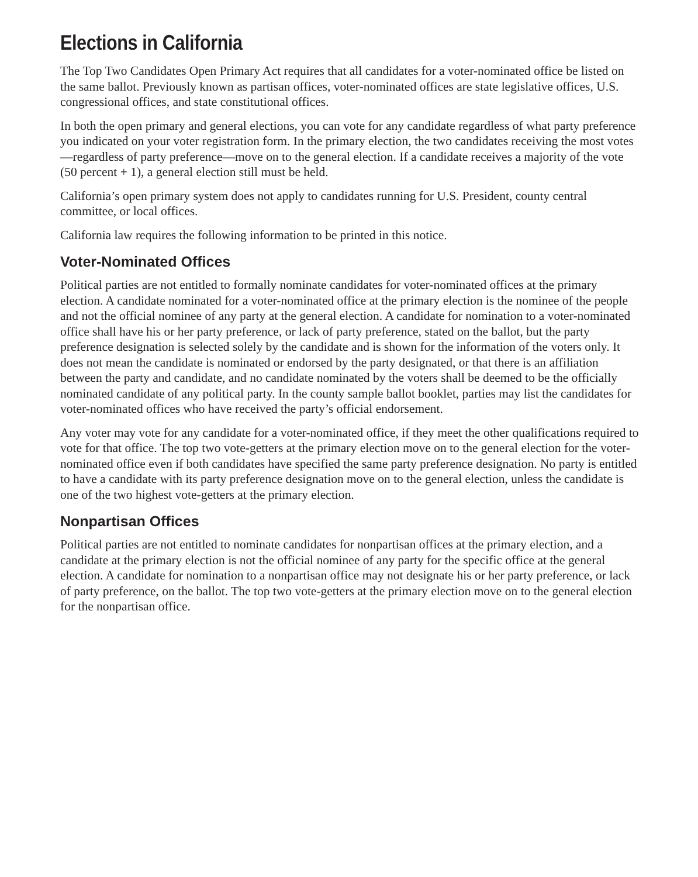Elections in California
The Top Two Candidates Open Primary Act requires that all candidates for a voter-nominated office be listed on the same ballot. Previously known as partisan offices, voter-nominated offices are state legislative offices, U.S. congressional offices, and state constitutional offices.
In both the open primary and general elections, you can vote for any candidate regardless of what party preference you indicated on your voter registration form. In the primary election, the two candidates receiving the most votes—regardless of party preference—move on to the general election. If a candidate receives a majority of the vote (50 percent + 1), a general election still must be held.
California’s open primary system does not apply to candidates running for U.S. President, county central committee, or local offices.
California law requires the following information to be printed in this notice.
Voter-Nominated Offices
Political parties are not entitled to formally nominate candidates for voter-nominated offices at the primary election. A candidate nominated for a voter-nominated office at the primary election is the nominee of the people and not the official nominee of any party at the general election. A candidate for nomination to a voter-nominated office shall have his or her party preference, or lack of party preference, stated on the ballot, but the party preference designation is selected solely by the candidate and is shown for the information of the voters only. It does not mean the candidate is nominated or endorsed by the party designated, or that there is an affiliation between the party and candidate, and no candidate nominated by the voters shall be deemed to be the officially nominated candidate of any political party. In the county sample ballot booklet, parties may list the candidates for voter-nominated offices who have received the party’s official endorsement.
Any voter may vote for any candidate for a voter-nominated office, if they meet the other qualifications required to vote for that office. The top two vote-getters at the primary election move on to the general election for the voter-nominated office even if both candidates have specified the same party preference designation. No party is entitled to have a candidate with its party preference designation move on to the general election, unless the candidate is one of the two highest vote-getters at the primary election.
Nonpartisan Offices
Political parties are not entitled to nominate candidates for nonpartisan offices at the primary election, and a candidate at the primary election is not the official nominee of any party for the specific office at the general election. A candidate for nomination to a nonpartisan office may not designate his or her party preference, or lack of party preference, on the ballot. The top two vote-getters at the primary election move on to the general election for the nonpartisan office.